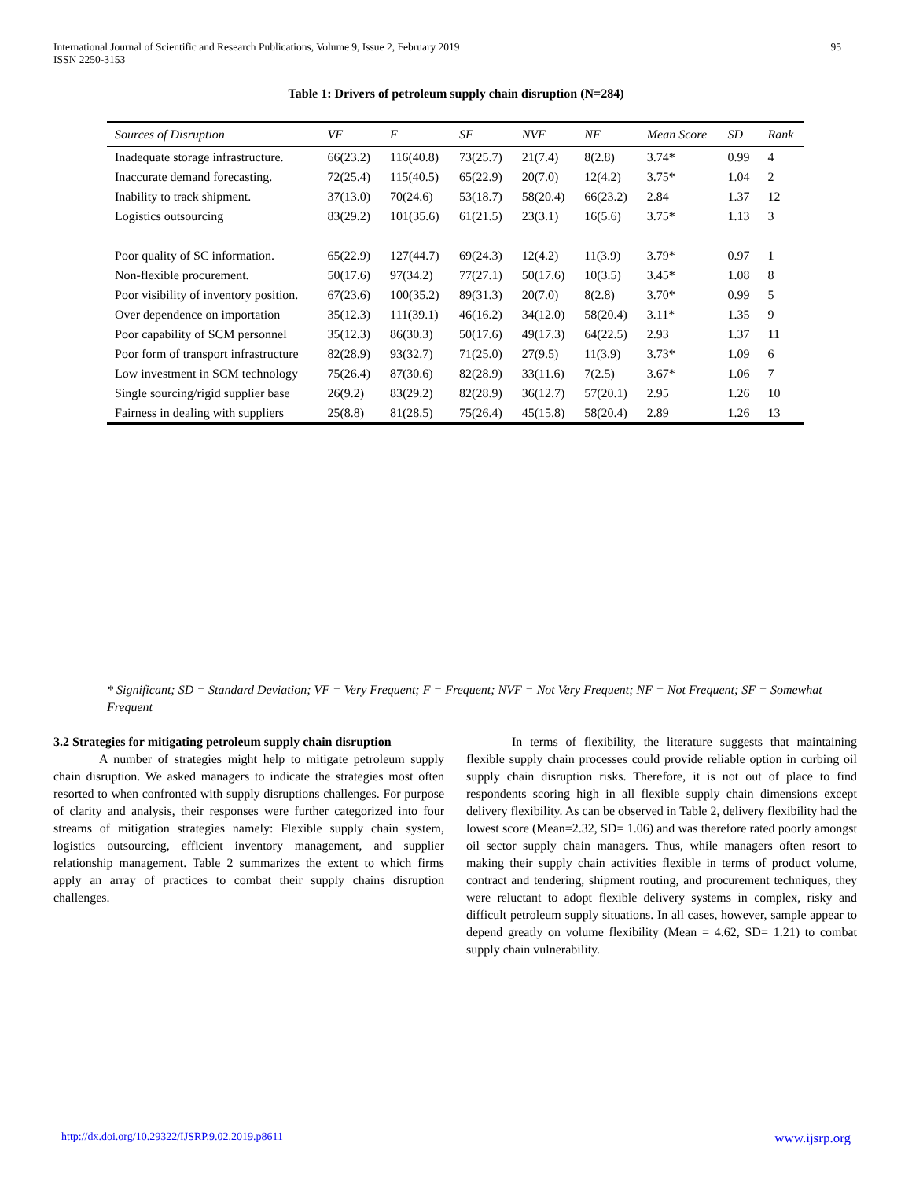International Journal of Scientific and Research Publications, Volume 9, Issue 2, February 2019
ISSN 2250-3153
95
Table 1: Drivers of petroleum supply chain disruption (N=284)
| Sources of Disruption | VF | F | SF | NVF | NF | Mean Score | SD | Rank |
| --- | --- | --- | --- | --- | --- | --- | --- | --- |
| Inadequate storage infrastructure. | 66(23.2) | 116(40.8) | 73(25.7) | 21(7.4) | 8(2.8) | 3.74* | 0.99 | 4 |
| Inaccurate demand forecasting. | 72(25.4) | 115(40.5) | 65(22.9) | 20(7.0) | 12(4.2) | 3.75* | 1.04 | 2 |
| Inability to track shipment. | 37(13.0) | 70(24.6) | 53(18.7) | 58(20.4) | 66(23.2) | 2.84 | 1.37 | 12 |
| Logistics outsourcing | 83(29.2) | 101(35.6) | 61(21.5) | 23(3.1) | 16(5.6) | 3.75* | 1.13 | 3 |
| Poor quality of SC information. | 65(22.9) | 127(44.7) | 69(24.3) | 12(4.2) | 11(3.9) | 3.79* | 0.97 | 1 |
| Non-flexible procurement. | 50(17.6) | 97(34.2) | 77(27.1) | 50(17.6) | 10(3.5) | 3.45* | 1.08 | 8 |
| Poor visibility of inventory position. | 67(23.6) | 100(35.2) | 89(31.3) | 20(7.0) | 8(2.8) | 3.70* | 0.99 | 5 |
| Over dependence on importation | 35(12.3) | 111(39.1) | 46(16.2) | 34(12.0) | 58(20.4) | 3.11* | 1.35 | 9 |
| Poor capability of SCM personnel | 35(12.3) | 86(30.3) | 50(17.6) | 49(17.3) | 64(22.5) | 2.93 | 1.37 | 11 |
| Poor form of transport infrastructure | 82(28.9) | 93(32.7) | 71(25.0) | 27(9.5) | 11(3.9) | 3.73* | 1.09 | 6 |
| Low investment in SCM technology | 75(26.4) | 87(30.6) | 82(28.9) | 33(11.6) | 7(2.5) | 3.67* | 1.06 | 7 |
| Single sourcing/rigid supplier base | 26(9.2) | 83(29.2) | 82(28.9) | 36(12.7) | 57(20.1) | 2.95 | 1.26 | 10 |
| Fairness in dealing with suppliers | 25(8.8) | 81(28.5) | 75(26.4) | 45(15.8) | 58(20.4) | 2.89 | 1.26 | 13 |
* Significant; SD = Standard Deviation; VF = Very Frequent; F = Frequent; NVF = Not Very Frequent; NF = Not Frequent; SF = Somewhat Frequent
3.2 Strategies for mitigating petroleum supply chain disruption
A number of strategies might help to mitigate petroleum supply chain disruption. We asked managers to indicate the strategies most often resorted to when confronted with supply disruptions challenges. For purpose of clarity and analysis, their responses were further categorized into four streams of mitigation strategies namely: Flexible supply chain system, logistics outsourcing, efficient inventory management, and supplier relationship management. Table 2 summarizes the extent to which firms apply an array of practices to combat their supply chains disruption challenges.
In terms of flexibility, the literature suggests that maintaining flexible supply chain processes could provide reliable option in curbing oil supply chain disruption risks. Therefore, it is not out of place to find respondents scoring high in all flexible supply chain dimensions except delivery flexibility. As can be observed in Table 2, delivery flexibility had the lowest score (Mean=2.32, SD= 1.06) and was therefore rated poorly amongst oil sector supply chain managers. Thus, while managers often resort to making their supply chain activities flexible in terms of product volume, contract and tendering, shipment routing, and procurement techniques, they were reluctant to adopt flexible delivery systems in complex, risky and difficult petroleum supply situations. In all cases, however, sample appear to depend greatly on volume flexibility (Mean = 4.62, SD= 1.21) to combat supply chain vulnerability.
http://dx.doi.org/10.29322/IJSRP.9.02.2019.p8611 www.ijsrp.org